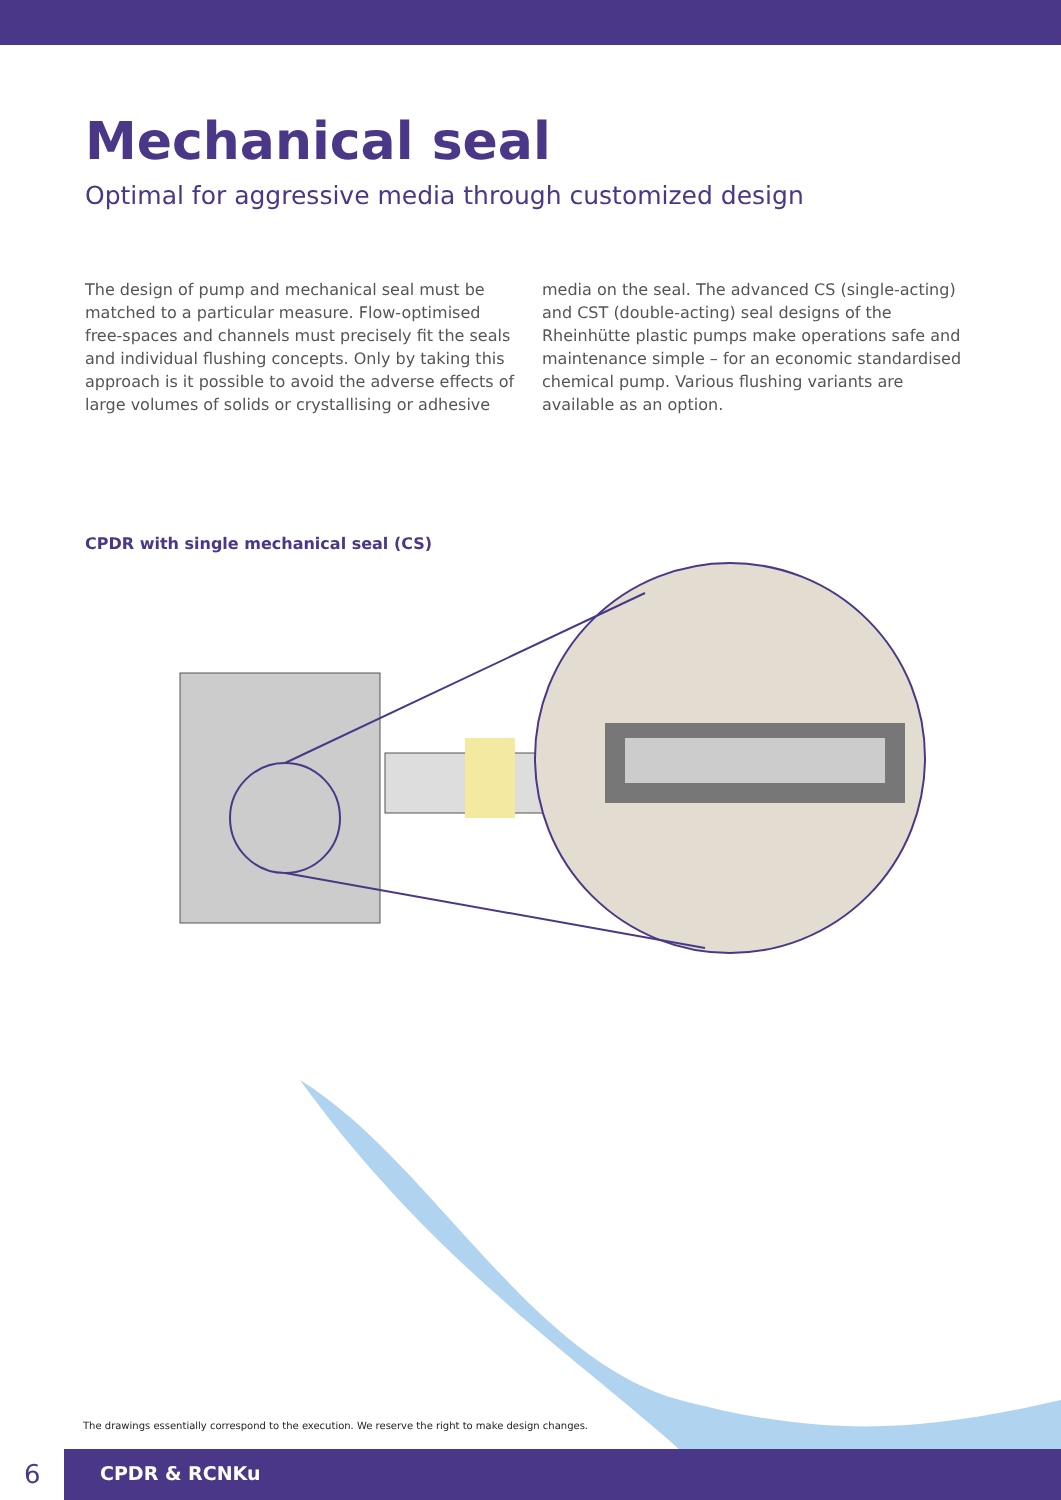Mechanical seal
Optimal for aggressive media through customized design
The design of pump and mechanical seal must be matched to a particular measure. Flow-optimised free-spaces and channels must precisely fit the seals and individual flush­ing concepts. Only by taking this approach is it possible to avoid the adverse effects of large volumes of solids or crystallising or adhesive media on the seal. The advanced CS (single-acting) and CST (double-acting) seal designs of the Rheinhütte plastic pumps make operations safe and maintenance simple – for an economic standardised chemical pump. Various flushing variants are available as an option.
CPDR with single mechanical seal (CS)
The drawings essentially correspond to the execution. We reserve the right to make design changes.
6 CPDR & RCNKu